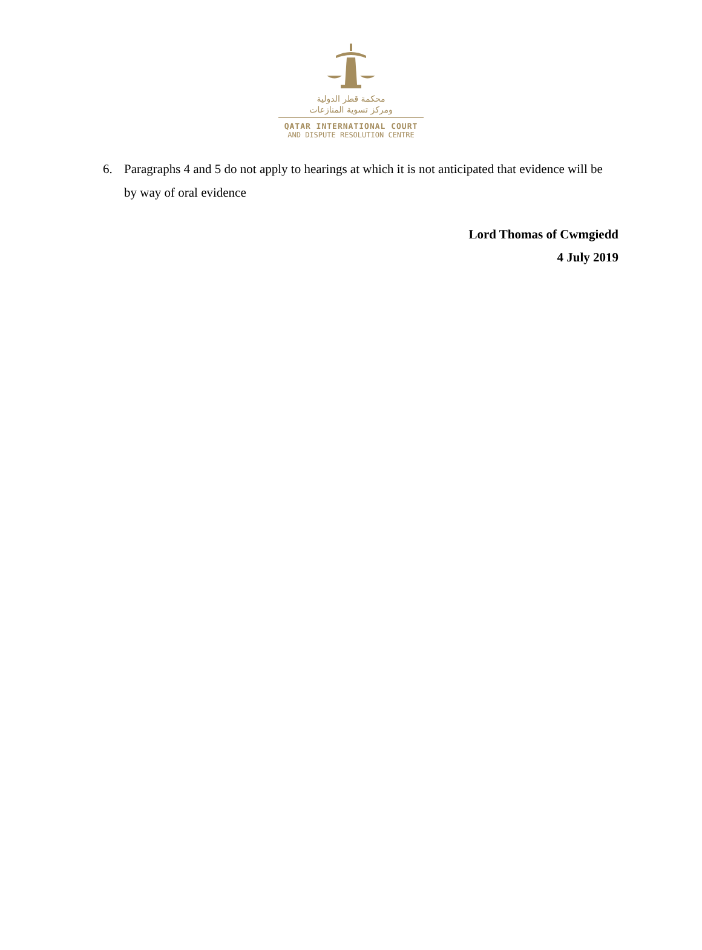محكمة قطر الدولية
ومركز تسوية المنازعات
QATAR INTERNATIONAL COURT
AND DISPUTE RESOLUTION CENTRE
6. Paragraphs 4 and 5 do not apply to hearings at which it is not anticipated that evidence will be by way of oral evidence
Lord Thomas of Cwmgiedd
4 July 2019